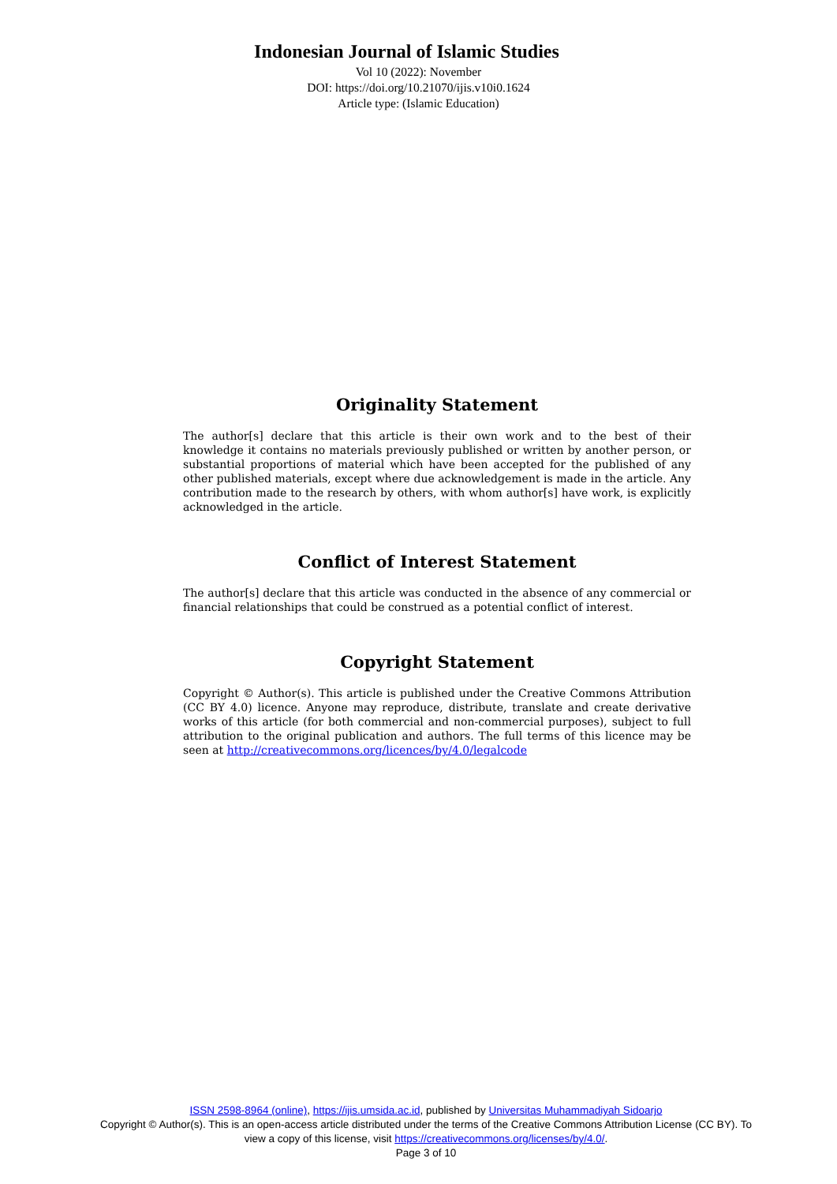Indonesian Journal of Islamic Studies
Vol 10 (2022): November
DOI: https://doi.org/10.21070/ijis.v10i0.1624
Article type: (Islamic Education)
Originality Statement
The author[s] declare that this article is their own work and to the best of their knowledge it contains no materials previously published or written by another person, or substantial proportions of material which have been accepted for the published of any other published materials, except where due acknowledgement is made in the article. Any contribution made to the research by others, with whom author[s] have work, is explicitly acknowledged in the article.
Conflict of Interest Statement
The author[s] declare that this article was conducted in the absence of any commercial or financial relationships that could be construed as a potential conflict of interest.
Copyright Statement
Copyright © Author(s). This article is published under the Creative Commons Attribution (CC BY 4.0) licence. Anyone may reproduce, distribute, translate and create derivative works of this article (for both commercial and non-commercial purposes), subject to full attribution to the original publication and authors. The full terms of this licence may be seen at http://creativecommons.org/licences/by/4.0/legalcode
ISSN 2598-8964 (online), https://ijis.umsida.ac.id, published by Universitas Muhammadiyah Sidoarjo
Copyright © Author(s). This is an open-access article distributed under the terms of the Creative Commons Attribution License (CC BY). To view a copy of this license, visit https://creativecommons.org/licenses/by/4.0/.
Page 3 of 10